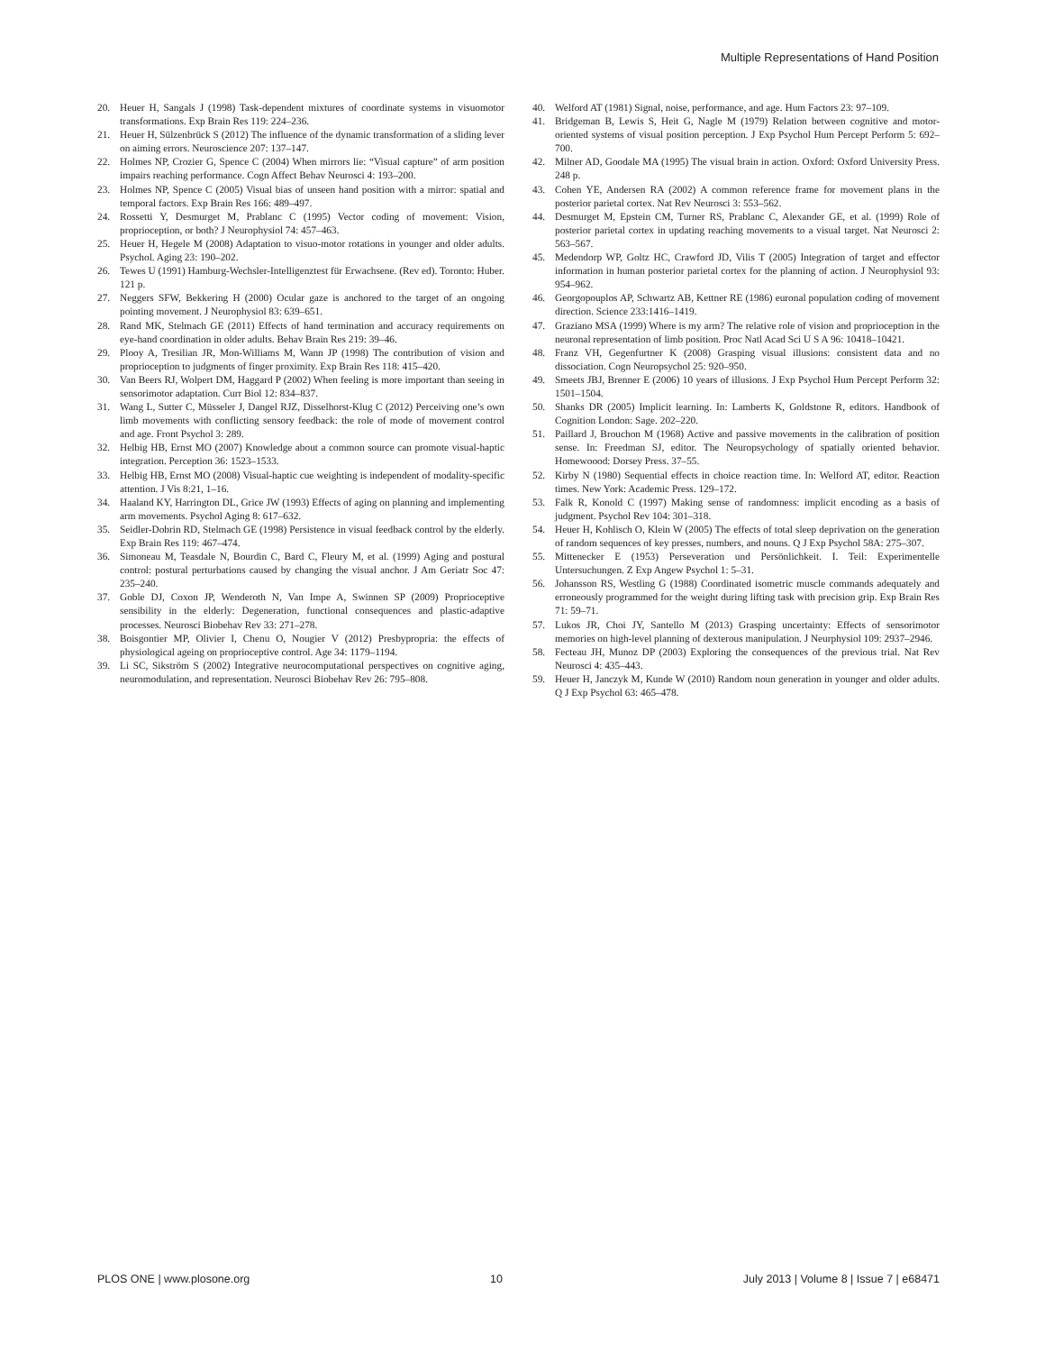Multiple Representations of Hand Position
20. Heuer H, Sangals J (1998) Task-dependent mixtures of coordinate systems in visuomotor transformations. Exp Brain Res 119: 224–236.
21. Heuer H, Sülzenbrück S (2012) The influence of the dynamic transformation of a sliding lever on aiming errors. Neuroscience 207: 137–147.
22. Holmes NP, Crozier G, Spence C (2004) When mirrors lie: “Visual capture” of arm position impairs reaching performance. Cogn Affect Behav Neurosci 4: 193–200.
23. Holmes NP, Spence C (2005) Visual bias of unseen hand position with a mirror: spatial and temporal factors. Exp Brain Res 166: 489–497.
24. Rossetti Y, Desmurget M, Prablanc C (1995) Vector coding of movement: Vision, proprioception, or both? J Neurophysiol 74: 457–463.
25. Heuer H, Hegele M (2008) Adaptation to visuo-motor rotations in younger and older adults. Psychol. Aging 23: 190–202.
26. Tewes U (1991) Hamburg-Wechsler-Intelligenztest für Erwachsene. (Rev ed). Toronto: Huber. 121 p.
27. Neggers SFW, Bekkering H (2000) Ocular gaze is anchored to the target of an ongoing pointing movement. J Neurophysiol 83: 639–651.
28. Rand MK, Stelmach GE (2011) Effects of hand termination and accuracy requirements on eye-hand coordination in older adults. Behav Brain Res 219: 39–46.
29. Plooy A, Tresilian JR, Mon-Williams M, Wann JP (1998) The contribution of vision and proprioception to judgments of finger proximity. Exp Brain Res 118: 415–420.
30. Van Beers RJ, Wolpert DM, Haggard P (2002) When feeling is more important than seeing in sensorimotor adaptation. Curr Biol 12: 834–837.
31. Wang L, Sutter C, Müsseler J, Dangel RJZ, Disselhorst-Klug C (2012) Perceiving one’s own limb movements with conflicting sensory feedback: the role of mode of movement control and age. Front Psychol 3: 289.
32. Helbig HB, Ernst MO (2007) Knowledge about a common source can promote visual-haptic integration. Perception 36: 1523–1533.
33. Helbig HB, Ernst MO (2008) Visual-haptic cue weighting is independent of modality-specific attention. J Vis 8:21, 1–16.
34. Haaland KY, Harrington DL, Grice JW (1993) Effects of aging on planning and implementing arm movements. Psychol Aging 8: 617–632.
35. Seidler-Dobrin RD, Stelmach GE (1998) Persistence in visual feedback control by the elderly. Exp Brain Res 119: 467–474.
36. Simoneau M, Teasdale N, Bourdin C, Bard C, Fleury M, et al. (1999) Aging and postural control: postural perturbations caused by changing the visual anchor. J Am Geriatr Soc 47: 235–240.
37. Goble DJ, Coxon JP, Wenderoth N, Van Impe A, Swinnen SP (2009) Proprioceptive sensibility in the elderly: Degeneration, functional consequences and plastic-adaptive processes. Neurosci Biobehav Rev 33: 271–278.
38. Boisgontier MP, Olivier I, Chenu O, Nougier V (2012) Presbypropria: the effects of physiological ageing on proprioceptive control. Age 34: 1179–1194.
39. Li SC, Sikström S (2002) Integrative neurocomputational perspectives on cognitive aging, neuromodulation, and representation. Neurosci Biobehav Rev 26: 795–808.
40. Welford AT (1981) Signal, noise, performance, and age. Hum Factors 23: 97–109.
41. Bridgeman B, Lewis S, Heit G, Nagle M (1979) Relation between cognitive and motor-oriented systems of visual position perception. J Exp Psychol Hum Percept Perform 5: 692–700.
42. Milner AD, Goodale MA (1995) The visual brain in action. Oxford: Oxford University Press. 248 p.
43. Cohen YE, Andersen RA (2002) A common reference frame for movement plans in the posterior parietal cortex. Nat Rev Neurosci 3: 553–562.
44. Desmurget M, Epstein CM, Turner RS, Prablanc C, Alexander GE, et al. (1999) Role of posterior parietal cortex in updating reaching movements to a visual target. Nat Neurosci 2: 563–567.
45. Medendorp WP, Goltz HC, Crawford JD, Vilis T (2005) Integration of target and effector information in human posterior parietal cortex for the planning of action. J Neurophysiol 93: 954–962.
46. Georgopouplos AP, Schwartz AB, Kettner RE (1986) euronal population coding of movement direction. Science 233:1416–1419.
47. Graziano MSA (1999) Where is my arm? The relative role of vision and proprioception in the neuronal representation of limb position. Proc Natl Acad Sci U S A 96: 10418–10421.
48. Franz VH, Gegenfurtner K (2008) Grasping visual illusions: consistent data and no dissociation. Cogn Neuropsychol 25: 920–950.
49. Smeets JBJ, Brenner E (2006) 10 years of illusions. J Exp Psychol Hum Percept Perform 32: 1501–1504.
50. Shanks DR (2005) Implicit learning. In: Lamberts K, Goldstone R, editors. Handbook of Cognition London: Sage. 202–220.
51. Paillard J, Brouchon M (1968) Active and passive movements in the calibration of position sense. In: Freedman SJ, editor. The Neuropsychology of spatially oriented behavior. Homewoood: Dorsey Press. 37–55.
52. Kirby N (1980) Sequential effects in choice reaction time. In: Welford AT, editor. Reaction times. New York: Academic Press. 129–172.
53. Falk R, Konold C (1997) Making sense of randomness: implicit encoding as a basis of judgment. Psychol Rev 104: 301–318.
54. Heuer H, Kohlisch O, Klein W (2005) The effects of total sleep deprivation on the generation of random sequences of key presses, numbers, and nouns. Q J Exp Psychol 58A: 275–307.
55. Mittenecker E (1953) Perseveration und Persönlichkeit. I. Teil: Experimentelle Untersuchungen. Z Exp Angew Psychol 1: 5–31.
56. Johansson RS, Westling G (1988) Coordinated isometric muscle commands adequately and erroneously programmed for the weight during lifting task with precision grip. Exp Brain Res 71: 59–71.
57. Lukos JR, Choi JY, Santello M (2013) Grasping uncertainty: Effects of sensorimotor memories on high-level planning of dexterous manipulation. J Neurphysiol 109: 2937–2946.
58. Fecteau JH, Munoz DP (2003) Exploring the consequences of the previous trial. Nat Rev Neurosci 4: 435–443.
59. Heuer H, Janczyk M, Kunde W (2010) Random noun generation in younger and older adults. Q J Exp Psychol 63: 465–478.
PLOS ONE | www.plosone.org 10 July 2013 | Volume 8 | Issue 7 | e68471